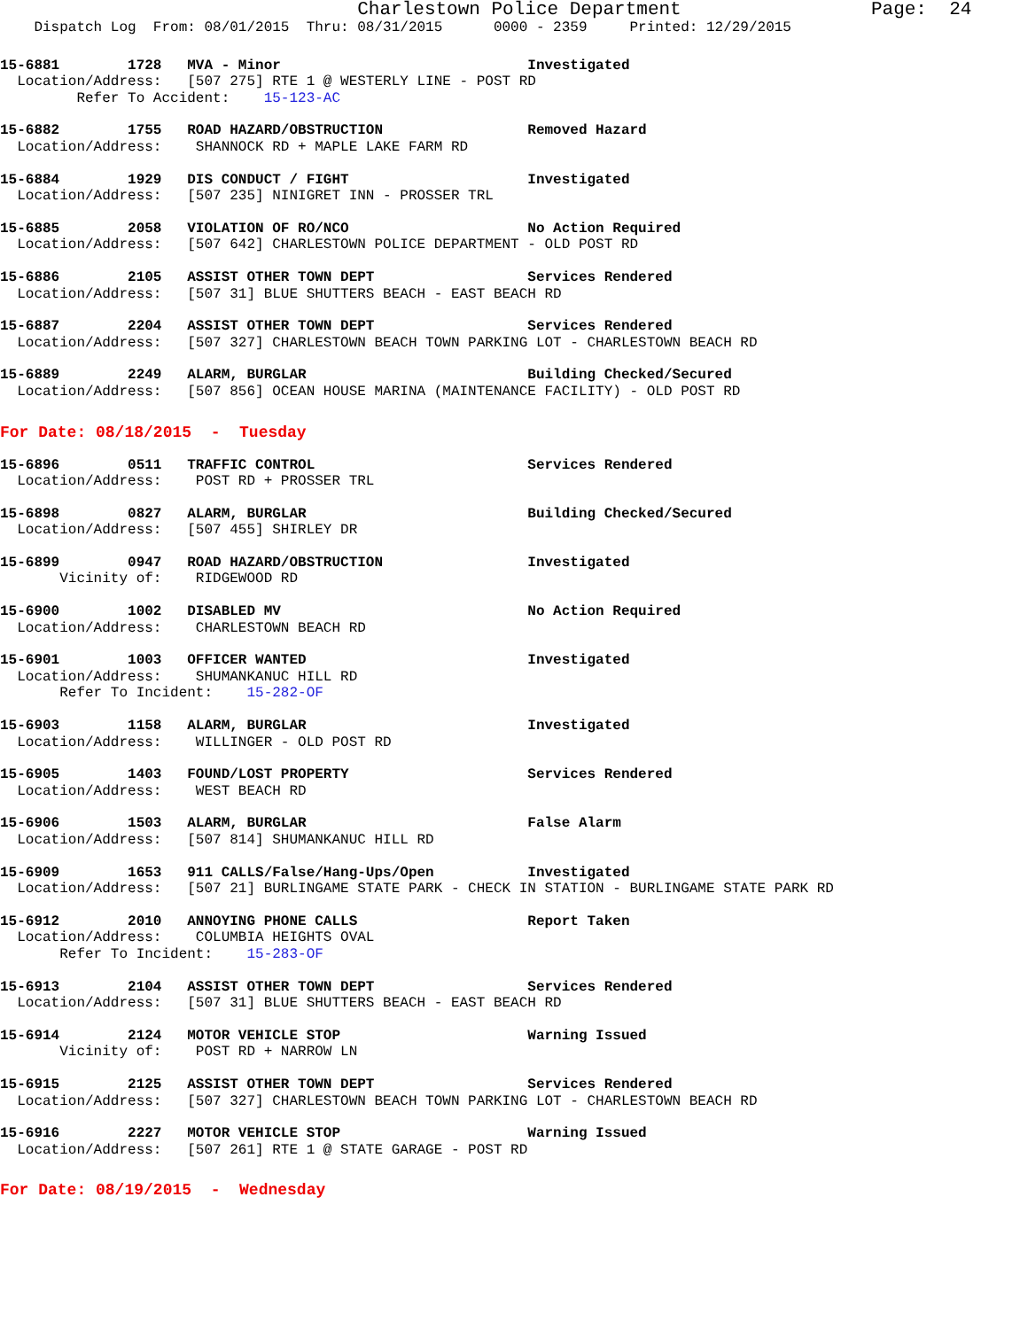Charlestown Police Department Page: 24
Dispatch Log From: 08/01/2015 Thru: 08/31/2015 0000 - 2359 Printed: 12/29/2015
15-6881 1728 MVA - Minor Investigated Location/Address: [507 275] RTE 1 @ WESTERLY LINE - POST RD Refer To Accident: 15-123-AC
15-6882 1755 ROAD HAZARD/OBSTRUCTION Removed Hazard Location/Address: SHANNOCK RD + MAPLE LAKE FARM RD
15-6884 1929 DIS CONDUCT / FIGHT Investigated Location/Address: [507 235] NINIGRET INN - PROSSER TRL
15-6885 2058 VIOLATION OF RO/NCO No Action Required Location/Address: [507 642] CHARLESTOWN POLICE DEPARTMENT - OLD POST RD
15-6886 2105 ASSIST OTHER TOWN DEPT Services Rendered Location/Address: [507 31] BLUE SHUTTERS BEACH - EAST BEACH RD
15-6887 2204 ASSIST OTHER TOWN DEPT Services Rendered Location/Address: [507 327] CHARLESTOWN BEACH TOWN PARKING LOT - CHARLESTOWN BEACH RD
15-6889 2249 ALARM, BURGLAR Building Checked/Secured Location/Address: [507 856] OCEAN HOUSE MARINA (MAINTENANCE FACILITY) - OLD POST RD
For Date: 08/18/2015 - Tuesday
15-6896 0511 TRAFFIC CONTROL Services Rendered Location/Address: POST RD + PROSSER TRL
15-6898 0827 ALARM, BURGLAR Building Checked/Secured Location/Address: [507 455] SHIRLEY DR
15-6899 0947 ROAD HAZARD/OBSTRUCTION Investigated Vicinity of: RIDGEWOOD RD
15-6900 1002 DISABLED MV No Action Required Location/Address: CHARLESTOWN BEACH RD
15-6901 1003 OFFICER WANTED Investigated Location/Address: SHUMANKANUC HILL RD Refer To Incident: 15-282-OF
15-6903 1158 ALARM, BURGLAR Investigated Location/Address: WILLINGER - OLD POST RD
15-6905 1403 FOUND/LOST PROPERTY Services Rendered Location/Address: WEST BEACH RD
15-6906 1503 ALARM, BURGLAR False Alarm Location/Address: [507 814] SHUMANKANUC HILL RD
15-6909 1653 911 CALLS/False/Hang-Ups/Open Investigated Location/Address: [507 21] BURLINGAME STATE PARK - CHECK IN STATION - BURLINGAME STATE PARK RD
15-6912 2010 ANNOYING PHONE CALLS Report Taken Location/Address: COLUMBIA HEIGHTS OVAL Refer To Incident: 15-283-OF
15-6913 2104 ASSIST OTHER TOWN DEPT Services Rendered Location/Address: [507 31] BLUE SHUTTERS BEACH - EAST BEACH RD
15-6914 2124 MOTOR VEHICLE STOP Warning Issued Vicinity of: POST RD + NARROW LN
15-6915 2125 ASSIST OTHER TOWN DEPT Services Rendered Location/Address: [507 327] CHARLESTOWN BEACH TOWN PARKING LOT - CHARLESTOWN BEACH RD
15-6916 2227 MOTOR VEHICLE STOP Warning Issued Location/Address: [507 261] RTE 1 @ STATE GARAGE - POST RD
For Date: 08/19/2015 - Wednesday